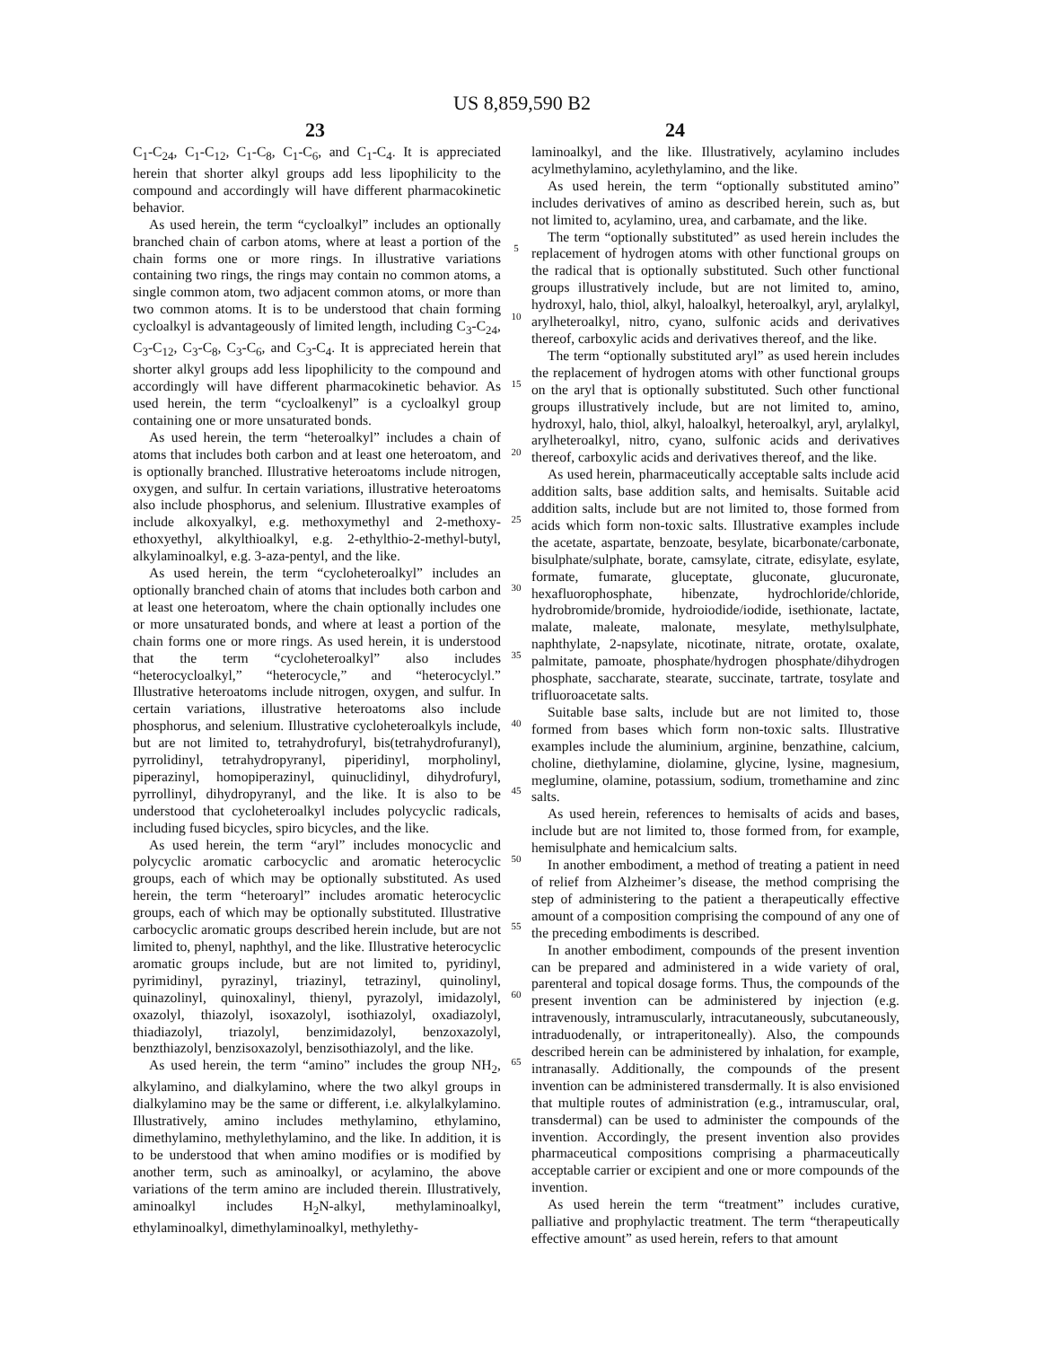US 8,859,590 B2
23 24
C<sub>1</sub>-C<sub>24</sub>, C<sub>1</sub>-C<sub>12</sub>, C<sub>1</sub>-C<sub>8</sub>, C<sub>1</sub>-C<sub>6</sub>, and C<sub>1</sub>-C<sub>4</sub>. It is appreciated herein that shorter alkyl groups add less lipophilicity to the compound and accordingly will have different pharmacokinetic behavior.
As used herein, the term “cycloalkyl” includes an optionally branched chain of carbon atoms, where at least a portion of the chain forms one or more rings. In illustrative variations containing two rings, the rings may contain no common atoms, a single common atom, two adjacent common atoms, or more than two common atoms. It is to be understood that chain forming cycloalkyl is advantageously of limited length, including C<sub>3</sub>-C<sub>24</sub>, C<sub>3</sub>-C<sub>12</sub>, C<sub>3</sub>-C<sub>8</sub>, C<sub>3</sub>-C<sub>6</sub>, and C<sub>3</sub>-C<sub>4</sub>. It is appreciated herein that shorter alkyl groups add less lipophilicity to the compound and accordingly will have different pharmacokinetic behavior. As used herein, the term “cycloalkenyl” is a cycloalkyl group containing one or more unsaturated bonds.
As used herein, the term “heteroalkyl” includes a chain of atoms that includes both carbon and at least one heteroatom, and is optionally branched. Illustrative heteroatoms include nitrogen, oxygen, and sulfur. In certain variations, illustrative heteroatoms also include phosphorus, and selenium. Illustrative examples of include alkoxyalkyl, e.g. methoxymethyl and 2-methoxy-ethoxyethyl, alkylthioalkyl, e.g. 2-ethylthio-2-methyl-butyl, alkylaminoalkyl, e.g. 3-aza-pentyl, and the like.
As used herein, the term “cycloheteroalkyl” includes an optionally branched chain of atoms that includes both carbon and at least one heteroatom, where the chain optionally includes one or more unsaturated bonds, and where at least a portion of the chain forms one or more rings. As used herein, it is understood that the term “cycloheteroalkyl” also includes “heterocycloalkyl,” “heterocycle,” and “heterocyclyl.” Illustrative heteroatoms include nitrogen, oxygen, and sulfur. In certain variations, illustrative heteroatoms also include phosphorus, and selenium. Illustrative cycloheteroalkyls include, but are not limited to, tetrahydrofuryl, bis(tetrahydrofuranyl), pyrrolidinyl, tetrahydropyranyl, piperidinyl, morpholinyl, piperazinyl, homopiperazinyl, quinuclidinyl, dihydrofuryl, pyrrollinyl, dihydropyranyl, and the like. It is also to be understood that cycloheteroalkyl includes polycyclic radicals, including fused bicycles, spiro bicycles, and the like.
As used herein, the term “aryl” includes monocyclic and polycyclic aromatic carbocyclic and aromatic heterocyclic groups, each of which may be optionally substituted. As used herein, the term “heteroaryl” includes aromatic heterocyclic groups, each of which may be optionally substituted. Illustrative carbocyclic aromatic groups described herein include, but are not limited to, phenyl, naphthyl, and the like. Illustrative heterocyclic aromatic groups include, but are not limited to, pyridinyl, pyrimidinyl, pyrazinyl, triazinyl, tetrazinyl, quinolinyl, quinazolinyl, quinoxalinyl, thienyl, pyrazolyl, imidazolyl, oxazolyl, thiazolyl, isoxazolyl, isothiazolyl, oxadiazolyl, thiadiazolyl, triazolyl, benzimidazolyl, benzoxazolyl, benzthiazolyl, benzisoxazolyl, benzisothiazolyl, and the like.
As used herein, the term “amino” includes the group NH<sub>2</sub>, alkylamino, and dialkylamino, where the two alkyl groups in dialkylamino may be the same or different, i.e. alkylalkylamino. Illustratively, amino includes methylamino, ethylamino, dimethylamino, methylethylamino, and the like. In addition, it is to be understood that when amino modifies or is modified by another term, such as aminoalkyl, or acylamino, the above variations of the term amino are included therein. Illustratively, aminoalkyl includes H<sub>2</sub>N-alkyl, methylaminoalkyl, ethylaminoalkyl, dimethylaminoalkyl, methylethy-
5
10
15
20
25
30
35
40
45
50
55
60
65
laminoalkyl, and the like. Illustratively, acylamino includes acylmethylamino, acylethylamino, and the like.
As used herein, the term “optionally substituted amino” includes derivatives of amino as described herein, such as, but not limited to, acylamino, urea, and carbamate, and the like.
The term “optionally substituted” as used herein includes the replacement of hydrogen atoms with other functional groups on the radical that is optionally substituted. Such other functional groups illustratively include, but are not limited to, amino, hydroxyl, halo, thiol, alkyl, haloalkyl, heteroalkyl, aryl, arylalkyl, arylheteroalkyl, nitro, cyano, sulfonic acids and derivatives thereof, carboxylic acids and derivatives thereof, and the like.
The term “optionally substituted aryl” as used herein includes the replacement of hydrogen atoms with other functional groups on the aryl that is optionally substituted. Such other functional groups illustratively include, but are not limited to, amino, hydroxyl, halo, thiol, alkyl, haloalkyl, heteroalkyl, aryl, arylalkyl, arylheteroalkyl, nitro, cyano, sulfonic acids and derivatives thereof, carboxylic acids and derivatives thereof, and the like.
As used herein, pharmaceutically acceptable salts include acid addition salts, base addition salts, and hemisalts. Suitable acid addition salts, include but are not limited to, those formed from acids which form non-toxic salts. Illustrative examples include the acetate, aspartate, benzoate, besylate, bicarbonate/carbonate, bisulphate/sulphate, borate, camsylate, citrate, edisylate, esylate, formate, fumarate, gluceptate, gluconate, glucuronate, hexafluorophosphate, hibenzate, hydrochloride/chloride, hydrobromide/bromide, hydroiodide/iodide, isethionate, lactate, malate, maleate, malonate, mesylate, methylsulphate, naphthylate, 2-napsylate, nicotinate, nitrate, orotate, oxalate, palmitate, pamoate, phosphate/hydrogen phosphate/dihydrogen phosphate, saccharate, stearate, succinate, tartrate, tosylate and trifluoroacetate salts.
Suitable base salts, include but are not limited to, those formed from bases which form non-toxic salts. Illustrative examples include the aluminium, arginine, benzathine, calcium, choline, diethylamine, diolamine, glycine, lysine, magnesium, meglumine, olamine, potassium, sodium, tromethamine and zinc salts.
As used herein, references to hemisalts of acids and bases, include but are not limited to, those formed from, for example, hemisulphate and hemicalcium salts.
In another embodiment, a method of treating a patient in need of relief from Alzheimer’s disease, the method comprising the step of administering to the patient a therapeutically effective amount of a composition comprising the compound of any one of the preceding embodiments is described.
In another embodiment, compounds of the present invention can be prepared and administered in a wide variety of oral, parenteral and topical dosage forms. Thus, the compounds of the present invention can be administered by injection (e.g. intravenously, intramuscularly, intracutaneously, subcutaneously, intraduodenally, or intraperitoneally). Also, the compounds described herein can be administered by inhalation, for example, intranasally. Additionally, the compounds of the present invention can be administered transdermally. It is also envisioned that multiple routes of administration (e.g., intramuscular, oral, transdermal) can be used to administer the compounds of the invention. Accordingly, the present invention also provides pharmaceutical compositions comprising a pharmaceutically acceptable carrier or excipient and one or more compounds of the invention.
As used herein the term “treatment” includes curative, palliative and prophylactic treatment. The term “therapeutically effective amount” as used herein, refers to that amount